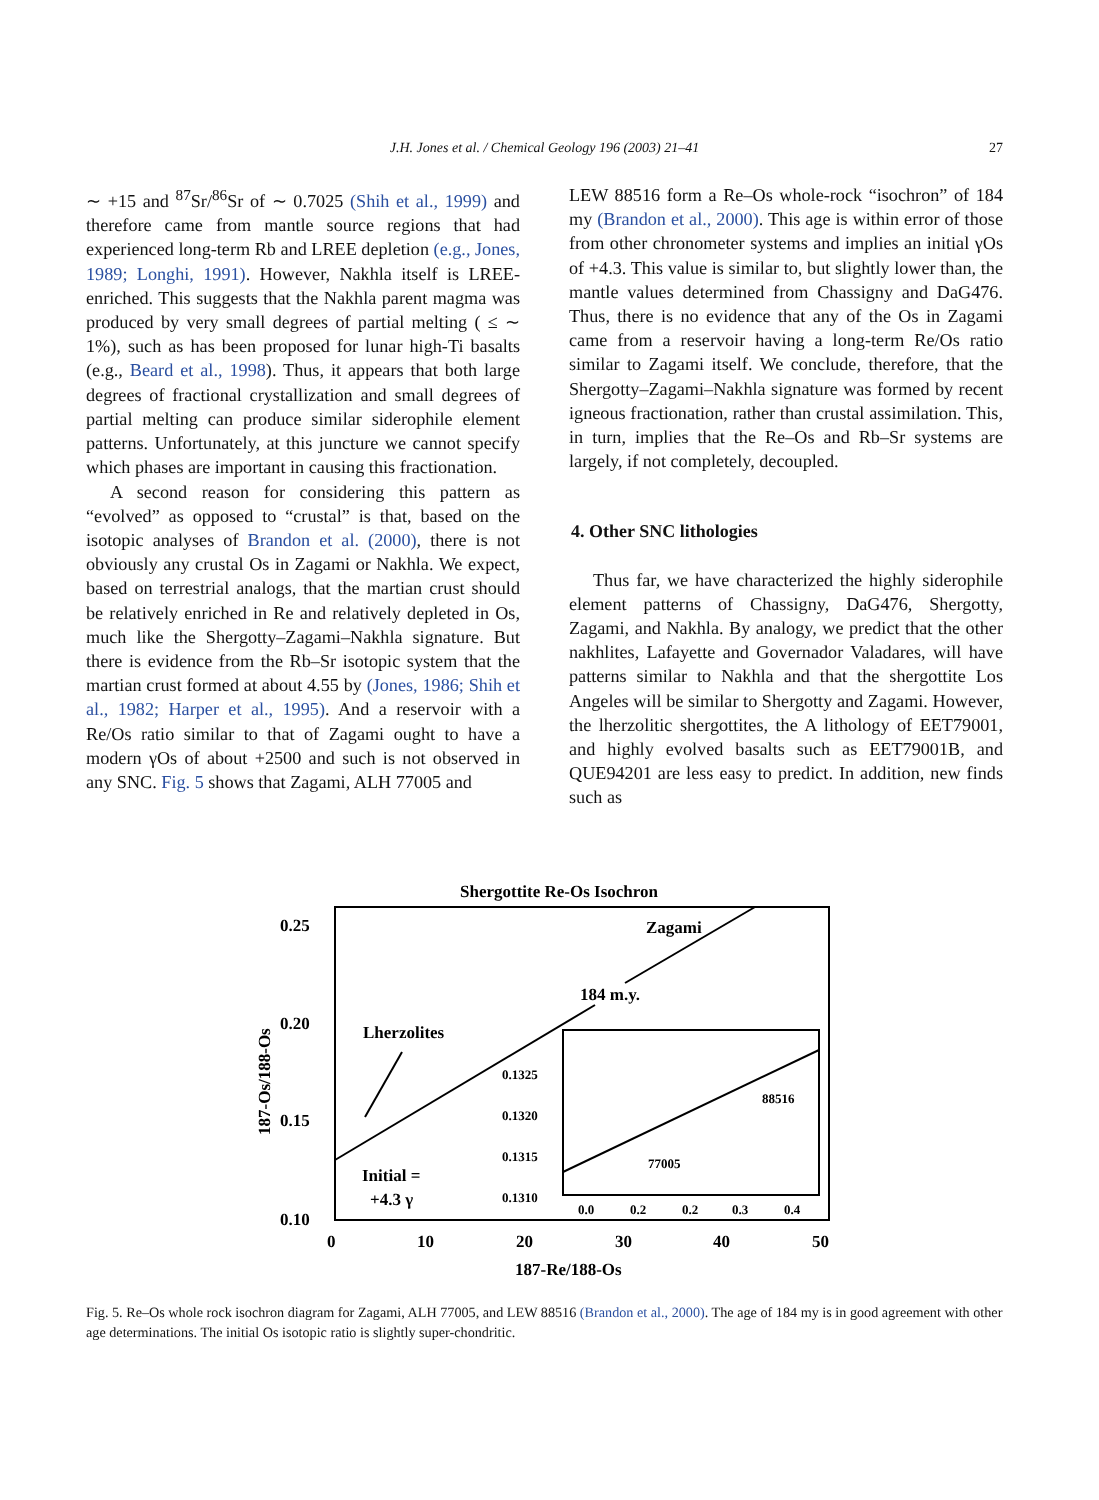J.H. Jones et al. / Chemical Geology 196 (2003) 21–41
27
∼ +15 and <sup>87</sup>Sr/<sup>86</sup>Sr of ∼ 0.7025 (Shih et al., 1999) and therefore came from mantle source regions that had experienced long-term Rb and LREE depletion (e.g., Jones, 1989; Longhi, 1991). However, Nakhla itself is LREE-enriched. This suggests that the Nakhla parent magma was produced by very small degrees of partial melting ( ≤ ∼ 1%), such as has been proposed for lunar high-Ti basalts (e.g., Beard et al., 1998). Thus, it appears that both large degrees of fractional crystallization and small degrees of partial melting can produce similar siderophile element patterns. Unfortunately, at this juncture we cannot specify which phases are important in causing this fractionation.
A second reason for considering this pattern as “evolved” as opposed to “crustal” is that, based on the isotopic analyses of Brandon et al. (2000), there is not obviously any crustal Os in Zagami or Nakhla. We expect, based on terrestrial analogs, that the martian crust should be relatively enriched in Re and relatively depleted in Os, much like the Shergotty–Zagami–Nakhla signature. But there is evidence from the Rb–Sr isotopic system that the martian crust formed at about 4.55 by (Jones, 1986; Shih et al., 1982; Harper et al., 1995). And a reservoir with a Re/Os ratio similar to that of Zagami ought to have a modern γOs of about +2500 and such is not observed in any SNC. Fig. 5 shows that Zagami, ALH 77005 and
LEW 88516 form a Re–Os whole-rock “isochron” of 184 my (Brandon et al., 2000). This age is within error of those from other chronometer systems and implies an initial γOs of +4.3. This value is similar to, but slightly lower than, the mantle values determined from Chassigny and DaG476. Thus, there is no evidence that any of the Os in Zagami came from a reservoir having a long-term Re/Os ratio similar to Zagami itself. We conclude, therefore, that the Shergotty–Zagami–Nakhla signature was formed by recent igneous fractionation, rather than crustal assimilation. This, in turn, implies that the Re–Os and Rb–Sr systems are largely, if not completely, decoupled.
4. Other SNC lithologies
Thus far, we have characterized the highly siderophile element patterns of Chassigny, DaG476, Shergotty, Zagami, and Nakhla. By analogy, we predict that the other nakhlites, Lafayette and Governador Valadares, will have patterns similar to Nakhla and that the shergottite Los Angeles will be similar to Shergotty and Zagami. However, the lherzolitic shergottites, the A lithology of EET79001, and highly evolved basalts such as EET79001B, and QUE94201 are less easy to predict. In addition, new finds such as
Shergottite Re-Os Isochron
0.25
0.20
0.15
0.10
0
10
20
30
40
50
187-Re/188-Os
187-Os/188-Os
Zagami
184 m.y.
Lherzolites
Initial =
+4.3 γ
0.1325
0.1320
0.1315
0.1310
0.0
0.2
0.2
0.3
0.4
88516
77005
Fig. 5. Re–Os whole rock isochron diagram for Zagami, ALH 77005, and LEW 88516 (Brandon et al., 2000). The age of 184 my is in good agreement with other age determinations. The initial Os isotopic ratio is slightly super-chondritic.